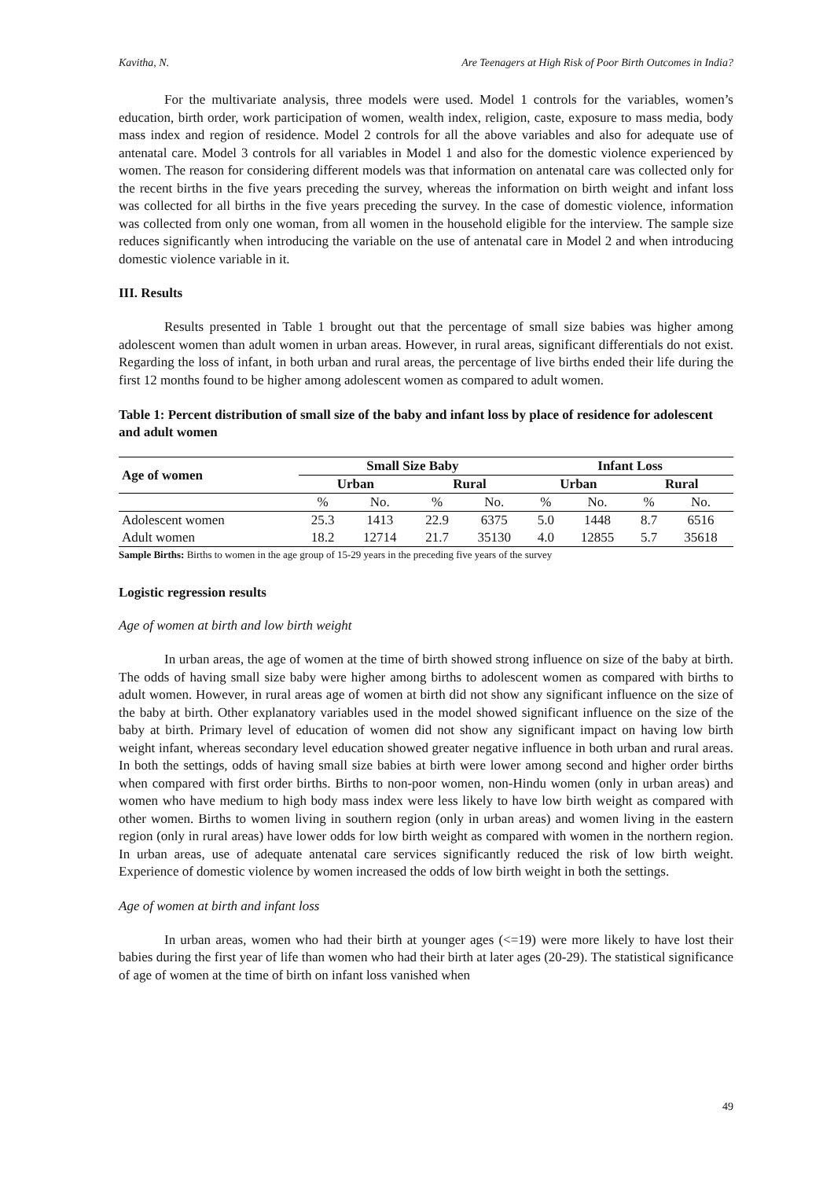Kavitha, N. Are Teenagers at High Risk of Poor Birth Outcomes in India?
For the multivariate analysis, three models were used. Model 1 controls for the variables, women’s education, birth order, work participation of women, wealth index, religion, caste, exposure to mass media, body mass index and region of residence. Model 2 controls for all the above variables and also for adequate use of antenatal care. Model 3 controls for all variables in Model 1 and also for the domestic violence experienced by women. The reason for considering different models was that information on antenatal care was collected only for the recent births in the five years preceding the survey, whereas the information on birth weight and infant loss was collected for all births in the five years preceding the survey. In the case of domestic violence, information was collected from only one woman, from all women in the household eligible for the interview. The sample size reduces significantly when introducing the variable on the use of antenatal care in Model 2 and when introducing domestic violence variable in it.
III. Results
Results presented in Table 1 brought out that the percentage of small size babies was higher among adolescent women than adult women in urban areas. However, in rural areas, significant differentials do not exist. Regarding the loss of infant, in both urban and rural areas, the percentage of live births ended their life during the first 12 months found to be higher among adolescent women as compared to adult women.
Table 1: Percent distribution of small size of the baby and infant loss by place of residence for adolescent and adult women
| Age of women | Small Size Baby | | | | Infant Loss | | | |
| --- | --- | --- | --- | --- | --- | --- | --- | --- |
| | Urban | | Rural | | Urban | | Rural | |
| | % | No. | % | No. | % | No. | % | No. |
| Adolescent women | 25.3 | 1413 | 22.9 | 6375 | 5.0 | 1448 | 8.7 | 6516 |
| Adult women | 18.2 | 12714 | 21.7 | 35130 | 4.0 | 12855 | 5.7 | 35618 |
Sample Births: Births to women in the age group of 15-29 years in the preceding five years of the survey
Logistic regression results
Age of women at birth and low birth weight
In urban areas, the age of women at the time of birth showed strong influence on size of the baby at birth. The odds of having small size baby were higher among births to adolescent women as compared with births to adult women. However, in rural areas age of women at birth did not show any significant influence on the size of the baby at birth. Other explanatory variables used in the model showed significant influence on the size of the baby at birth. Primary level of education of women did not show any significant impact on having low birth weight infant, whereas secondary level education showed greater negative influence in both urban and rural areas. In both the settings, odds of having small size babies at birth were lower among second and higher order births when compared with first order births. Births to non-poor women, non-Hindu women (only in urban areas) and women who have medium to high body mass index were less likely to have low birth weight as compared with other women. Births to women living in southern region (only in urban areas) and women living in the eastern region (only in rural areas) have lower odds for low birth weight as compared with women in the northern region. In urban areas, use of adequate antenatal care services significantly reduced the risk of low birth weight. Experience of domestic violence by women increased the odds of low birth weight in both the settings.
Age of women at birth and infant loss
In urban areas, women who had their birth at younger ages (<=19) were more likely to have lost their babies during the first year of life than women who had their birth at later ages (20-29). The statistical significance of age of women at the time of birth on infant loss vanished when
49